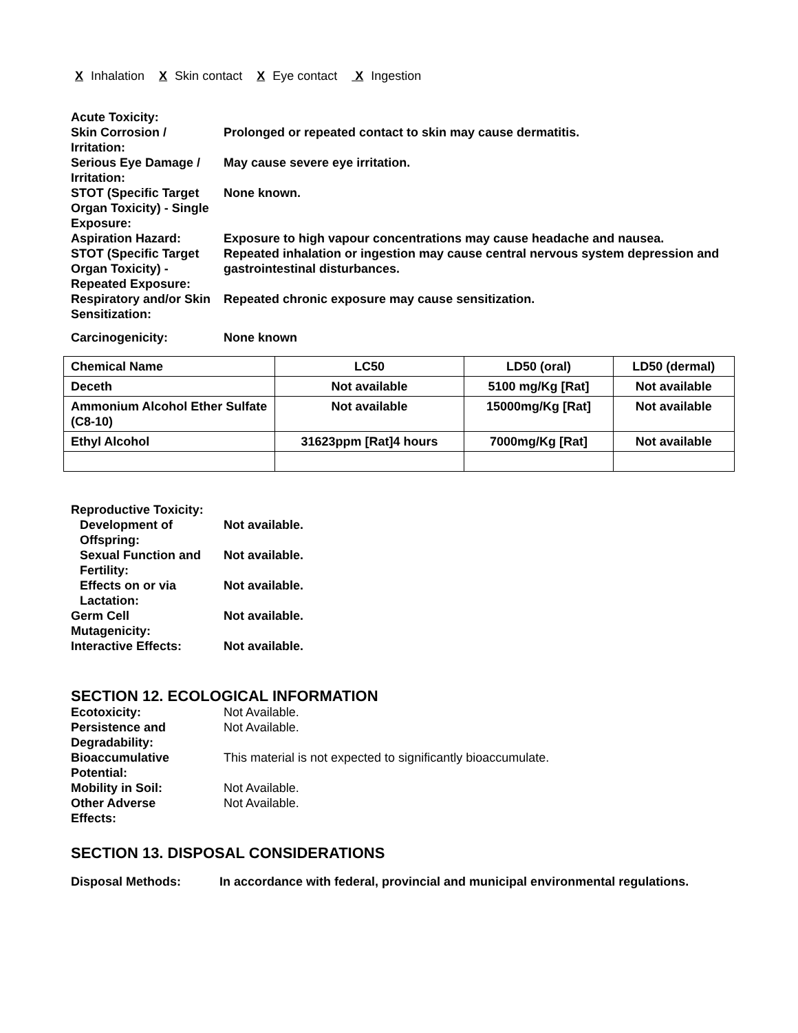X Inhalation X Skin contact X Eye contact X Ingestion
Acute Toxicity:
Skin Corrosion / Irritation:
Prolonged or repeated contact to skin may cause dermatitis.
Serious Eye Damage / Irritation:
May cause severe eye irritation.
STOT (Specific Target Organ Toxicity) - Single Exposure:
None known.
Aspiration Hazard:
Exposure to high vapour concentrations may cause headache and nausea.
STOT (Specific Target Organ Toxicity) - Repeated Exposure:
Repeated inhalation or ingestion may cause central nervous system depression and gastrointestinal disturbances.
Respiratory and/or Skin Sensitization:
Repeated chronic exposure may cause sensitization.
Carcinogenicity:
None known
| Chemical Name | LC50 | LD50 (oral) | LD50 (dermal) |
| --- | --- | --- | --- |
| Deceth | Not available | 5100 mg/Kg [Rat] | Not available |
| Ammonium Alcohol Ether Sulfate (C8-10) | Not available | 15000mg/Kg [Rat] | Not available |
| Ethyl Alcohol | 31623ppm [Rat]4 hours | 7000mg/Kg [Rat] | Not available |
Reproductive Toxicity:
Development of Offspring:
Not available.
Sexual Function and Fertility:
Not available.
Effects on or via Lactation:
Not available.
Germ Cell Mutagenicity:
Not available.
Interactive Effects:
Not available.
SECTION 12. ECOLOGICAL INFORMATION
Ecotoxicity:
Not Available.
Persistence and Degradability:
Not Available.
Bioaccumulative Potential:
This material is not expected to significantly bioaccumulate.
Mobility in Soil:
Not Available.
Other Adverse Effects:
Not Available.
SECTION 13. DISPOSAL CONSIDERATIONS
Disposal Methods:
In accordance with federal, provincial and municipal environmental regulations.